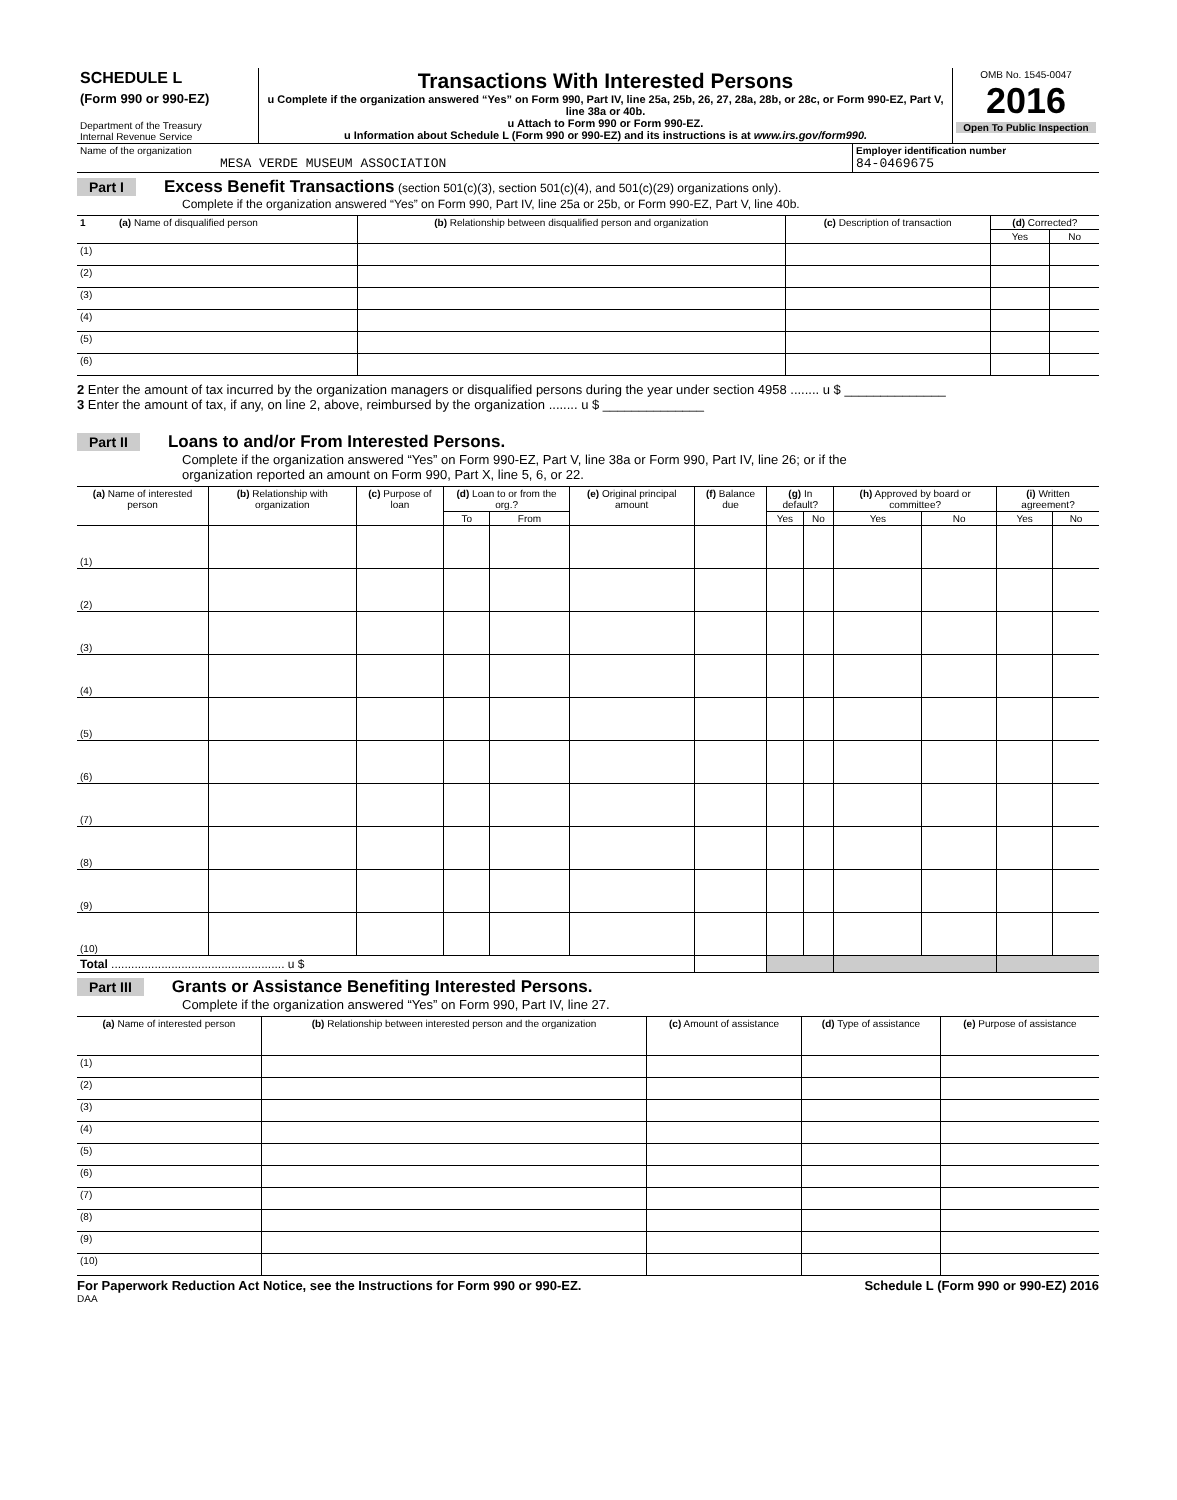| SCHEDULE L (Form 990 or 990-EZ) Department of the Treasury Internal Revenue Service | Transactions With Interested Persons u Complete if the organization answered “Yes” on Form 990, Part IV, line 25a, 25b, 26, 27, 28a, 28b, or 28c, or Form 990-EZ, Part V, line 38a or 40b. u Attach to Form 990 or Form 990-EZ. u Information about Schedule L (Form 990 or 990-EZ) and its instructions is at www.irs.gov/form990. | OMB No. 1545-0047 2016 Open To Public Inspection |
| Name of the organization MESA VERDE MUSEUM ASSOCIATION | Employer identification number 84-0469675 |
Part I Excess Benefit Transactions (section 501(c)(3), section 501(c)(4), and 501(c)(29) organizations only).
Complete if the organization answered “Yes” on Form 990, Part IV, line 25a or 25b, or Form 990-EZ, Part V, line 40b.
| 1 (a) Name of disqualified person | (b) Relationship between disqualified person and organization | (c) Description of transaction | (d) Corrected? | |
| --- | --- | --- | --- | --- |
| | | | Yes | No |
| (1) | | | | |
| (2) | | | | |
| (3) | | | | |
| (4) | | | | |
| (5) | | | | |
| (6) | | | | |
2 Enter the amount of tax incurred by the organization managers or disqualified persons during the year under section 4958 ........ u $ ______________
3 Enter the amount of tax, if any, on line 2, above, reimbursed by the organization ........ u $ ______________
Part II Loans to and/or From Interested Persons.
Complete if the organization answered “Yes” on Form 990-EZ, Part V, line 38a or Form 990, Part IV, line 26; or if the
organization reported an amount on Form 990, Part X, line 5, 6, or 22.
| (a) Name of interested person | (b) Relationship with organization | (c) Purpose of loan | (d) Loan to or from the org.? | | (e) Original principal amount | (f) Balance due | (g) In default? | | (h) Approved by board or committee? | | (i) Written agreement? | |
| --- | --- | --- | --- | --- | --- | --- | --- | --- | --- | --- | --- | --- |
| | | | To | From | | | Yes | No | Yes | No | Yes | No |
| (1) | | | | | | | | | | | | |
| (2) | | | | | | | | | | | | |
| (3) | | | | | | | | | | | | |
| (4) | | | | | | | | | | | | |
| (5) | | | | | | | | | | | | |
| (6) | | | | | | | | | | | | |
| (7) | | | | | | | | | | | | |
| (8) | | | | | | | | | | | | |
| (9) | | | | | | | | | | | | |
| (10) | | | | | | | | | | | | |
| Total .................................................... u $ | | | | | | | | | | | | |
Part III Grants or Assistance Benefiting Interested Persons.
Complete if the organization answered “Yes” on Form 990, Part IV, line 27.
| (a) Name of interested person | (b) Relationship between interested person and the organization | (c) Amount of assistance | (d) Type of assistance | (e) Purpose of assistance |
| --- | --- | --- | --- | --- |
| (1) | | | | |
| (2) | | | | |
| (3) | | | | |
| (4) | | | | |
| (5) | | | | |
| (6) | | | | |
| (7) | | | | |
| (8) | | | | |
| (9) | | | | |
| (10) | | | | |
For Paperwork Reduction Act Notice, see the Instructions for Form 990 or 990-EZ. Schedule L (Form 990 or 990-EZ) 2016
DAA